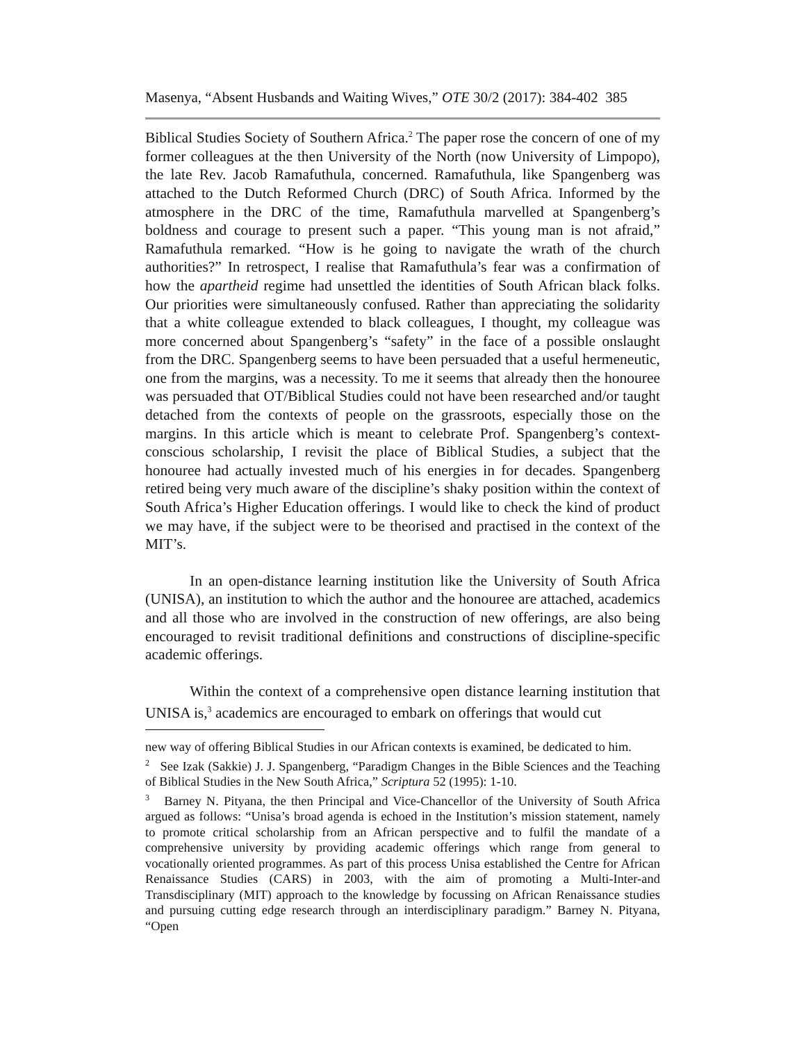Masenya, “Absent Husbands and Waiting Wives,” OTE 30/2 (2017): 384-402 385
Biblical Studies Society of Southern Africa.<sup>2</sup> The paper rose the concern of one of my former colleagues at the then University of the North (now University of Limpopo), the late Rev. Jacob Ramafuthula, concerned. Ramafuthula, like Spangenberg was attached to the Dutch Reformed Church (DRC) of South Africa. Informed by the atmosphere in the DRC of the time, Ramafuthula marvelled at Spangenberg’s boldness and courage to present such a paper. “This young man is not afraid,” Ramafuthula remarked. “How is he going to navigate the wrath of the church authorities?” In retrospect, I realise that Ramafuthula’s fear was a confirmation of how the apartheid regime had unsettled the identities of South African black folks. Our priorities were simultaneously confused. Rather than appreciating the solidarity that a white colleague extended to black colleagues, I thought, my colleague was more concerned about Spangenberg’s “safety” in the face of a possible onslaught from the DRC. Spangenberg seems to have been persuaded that a useful hermeneutic, one from the margins, was a necessity. To me it seems that already then the honouree was persuaded that OT/Biblical Studies could not have been researched and/or taught detached from the contexts of people on the grassroots, especially those on the margins. In this article which is meant to celebrate Prof. Spangenberg’s context-conscious scholarship, I revisit the place of Biblical Studies, a subject that the honouree had actually invested much of his energies in for decades. Spangenberg retired being very much aware of the discipline’s shaky position within the context of South Africa’s Higher Education offerings. I would like to check the kind of product we may have, if the subject were to be theorised and practised in the context of the MIT’s.
In an open-distance learning institution like the University of South Africa (UNISA), an institution to which the author and the honouree are attached, academics and all those who are involved in the construction of new offerings, are also being encouraged to revisit traditional definitions and constructions of discipline-specific academic offerings.
Within the context of a comprehensive open distance learning institution that UNISA is,<sup>3</sup> academics are encouraged to embark on offerings that would cut
new way of offering Biblical Studies in our African contexts is examined, be dedicated to him.
<sup>2</sup> See Izak (Sakkie) J. J. Spangenberg, “Paradigm Changes in the Bible Sciences and the Teaching of Biblical Studies in the New South Africa,” Scriptura 52 (1995): 1-10.
<sup>3</sup> Barney N. Pityana, the then Principal and Vice-Chancellor of the University of South Africa argued as follows: “Unisa’s broad agenda is echoed in the Institution’s mission statement, namely to promote critical scholarship from an African perspective and to fulfil the mandate of a comprehensive university by providing academic offerings which range from general to vocationally oriented programmes. As part of this process Unisa established the Centre for African Renaissance Studies (CARS) in 2003, with the aim of promoting a Multi-Inter-and Transdisciplinary (MIT) approach to the knowledge by focussing on African Renaissance studies and pursuing cutting edge research through an interdisciplinary paradigm.” Barney N. Pityana, “Open